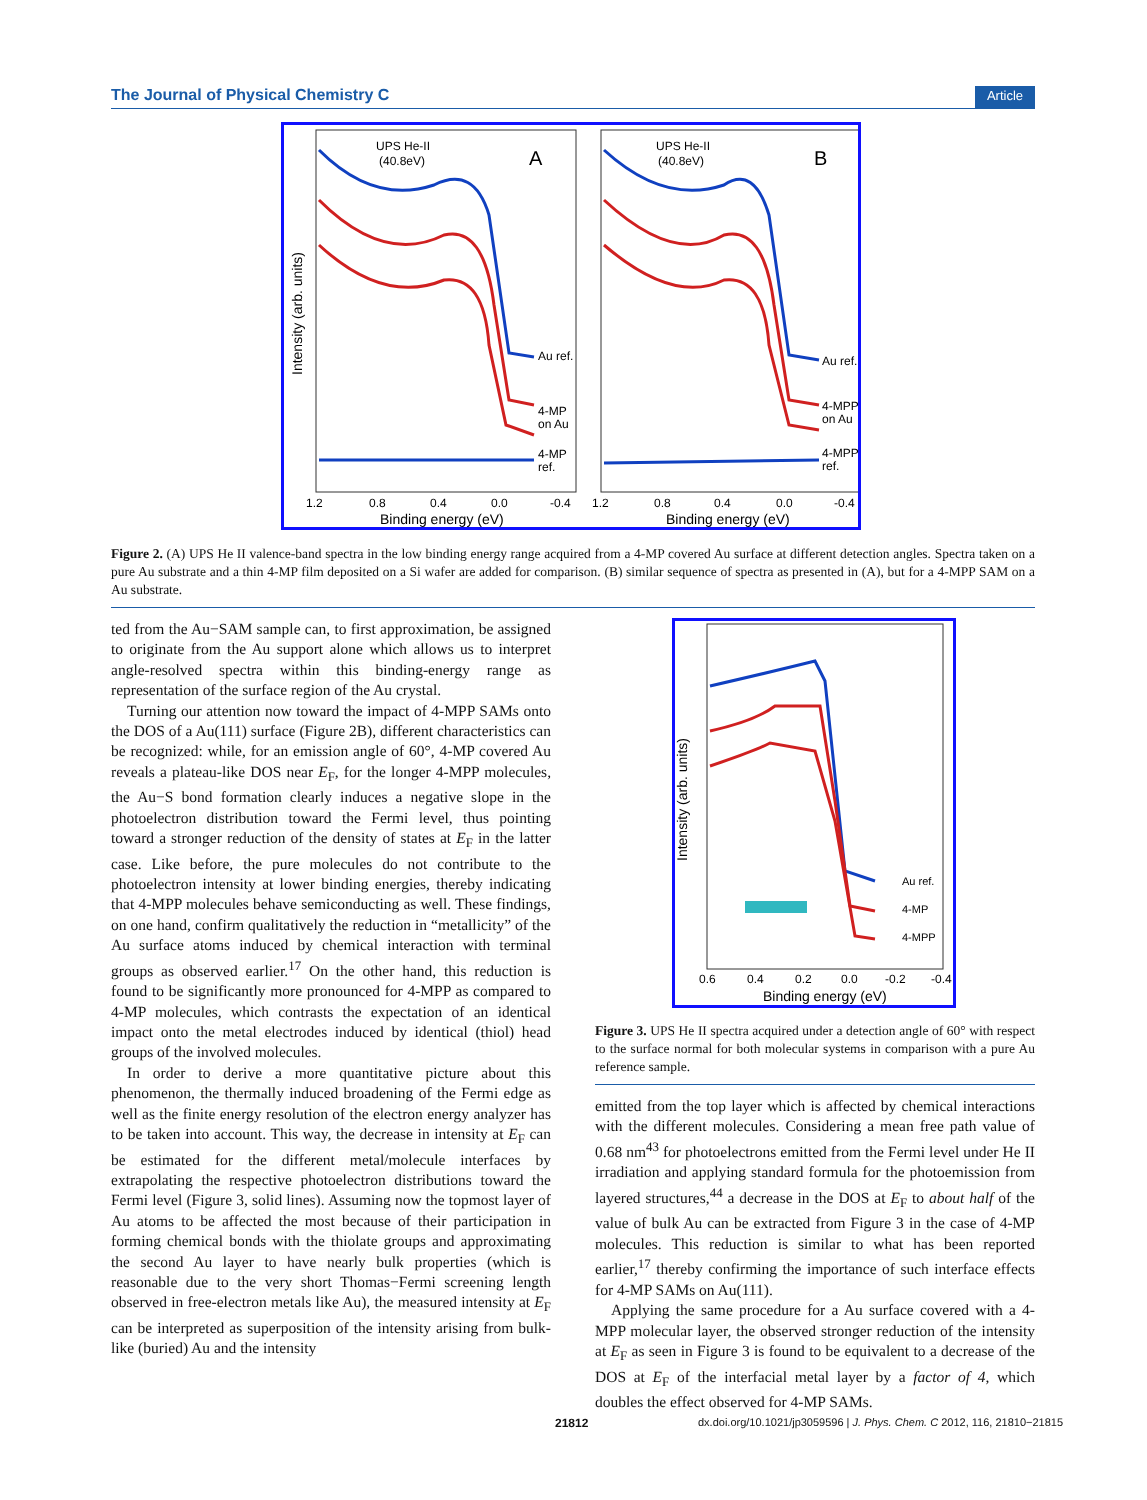The Journal of Physical Chemistry C Article
UPS He-II
(40.8eV)
A
UPS He-II
(40.8eV)
B
Au ref.
4-MP
on Au
4-MP
ref.
Au ref.
4-MPP
on Au
4-MPP
ref.
1.2
0.8
0.4
0.0
-0.4
1.2
0.8
0.4
0.0
-0.4
Binding energy (eV)
Binding energy (eV)
Intensity (arb. units)
Figure 2. (A) UPS He II valence-band spectra in the low binding energy range acquired from a 4-MP covered Au surface at different detection angles. Spectra taken on a pure Au substrate and a thin 4-MP film deposited on a Si wafer are added for comparison. (B) similar sequence of spectra as presented in (A), but for a 4-MPP SAM on a Au substrate.
ted from the Au−SAM sample can, to first approximation, be assigned to originate from the Au support alone which allows us to interpret angle-resolved spectra within this binding-energy range as representation of the surface region of the Au crystal.
Turning our attention now toward the impact of 4-MPP SAMs onto the DOS of a Au(111) surface (Figure 2B), different characteristics can be recognized: while, for an emission angle of 60°, 4-MP covered Au reveals a plateau-like DOS near E<sub>F</sub>, for the longer 4-MPP molecules, the Au−S bond formation clearly induces a negative slope in the photoelectron distribution toward the Fermi level, thus pointing toward a stronger reduction of the density of states at E<sub>F</sub> in the latter case. Like before, the pure molecules do not contribute to the photoelectron intensity at lower binding energies, thereby indicating that 4-MPP molecules behave semiconducting as well. These findings, on one hand, confirm qualitatively the reduction in “metallicity” of the Au surface atoms induced by chemical interaction with terminal groups as observed earlier.<sup>17</sup> On the other hand, this reduction is found to be significantly more pronounced for 4-MPP as compared to 4-MP molecules, which contrasts the expectation of an identical impact onto the metal electrodes induced by identical (thiol) head groups of the involved molecules.
In order to derive a more quantitative picture about this phenomenon, the thermally induced broadening of the Fermi edge as well as the finite energy resolution of the electron energy analyzer has to be taken into account. This way, the decrease in intensity at E<sub>F</sub> can be estimated for the different metal/molecule interfaces by extrapolating the respective photoelectron distributions toward the Fermi level (Figure 3, solid lines). Assuming now the topmost layer of Au atoms to be affected the most because of their participation in forming chemical bonds with the thiolate groups and approximating the second Au layer to have nearly bulk properties (which is reasonable due to the very short Thomas−Fermi screening length observed in free-electron metals like Au), the measured intensity at E<sub>F</sub> can be interpreted as superposition of the intensity arising from bulk-like (buried) Au and the intensity
Au ref.
4-MP
4-MPP
0.6
0.4
0.2
0.0
-0.2
-0.4
Binding energy (eV)
Intensity (arb. units)
Figure 3. UPS He II spectra acquired under a detection angle of 60° with respect to the surface normal for both molecular systems in comparison with a pure Au reference sample.
emitted from the top layer which is affected by chemical interactions with the different molecules. Considering a mean free path value of 0.68 nm<sup>43</sup> for photoelectrons emitted from the Fermi level under He II irradiation and applying standard formula for the photoemission from layered structures,<sup>44</sup> a decrease in the DOS at E<sub>F</sub> to about half of the value of bulk Au can be extracted from Figure 3 in the case of 4-MP molecules. This reduction is similar to what has been reported earlier,<sup>17</sup> thereby confirming the importance of such interface effects for 4-MP SAMs on Au(111).
Applying the same procedure for a Au surface covered with a 4-MPP molecular layer, the observed stronger reduction of the intensity at E<sub>F</sub> as seen in Figure 3 is found to be equivalent to a decrease of the DOS at E<sub>F</sub> of the interfacial metal layer by a factor of 4, which doubles the effect observed for 4-MP SAMs.
21812
dx.doi.org/10.1021/jp3059596 | J. Phys. Chem. C 2012, 116, 21810−21815